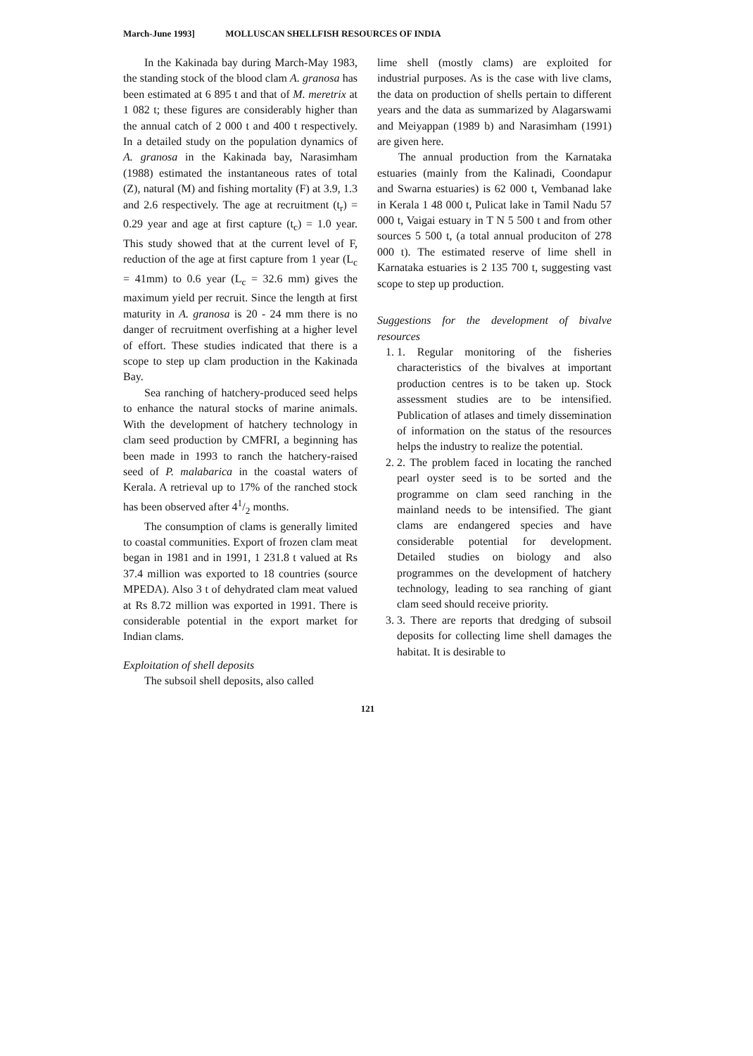March-June 1993] MOLLUSCAN SHELLFISH RESOURCES OF INDIA
In the Kakinada bay during March-May 1983, the standing stock of the blood clam A. granosa has been estimated at 6 895 t and that of M. meretrix at 1 082 t; these figures are considerably higher than the annual catch of 2 000 t and 400 t respectively. In a detailed study on the population dynamics of A. granosa in the Kakinada bay, Narasimham (1988) estimated the instantaneous rates of total (Z), natural (M) and fishing mortality (F) at 3.9, 1.3 and 2.6 respectively. The age at recruitment (t<sub>r</sub>) = 0.29 year and age at first capture (t<sub>c</sub>) = 1.0 year. This study showed that at the current level of F, reduction of the age at first capture from 1 year (L<sub>c</sub> = 41mm) to 0.6 year (L<sub>c</sub> = 32.6 mm) gives the maximum yield per recruit. Since the length at first maturity in A. granosa is 20 - 24 mm there is no danger of recruitment overfishing at a higher level of effort. These studies indicated that there is a scope to step up clam production in the Kakinada Bay.
Sea ranching of hatchery-produced seed helps to enhance the natural stocks of marine animals. With the development of hatchery technology in clam seed production by CMFRI, a beginning has been made in 1993 to ranch the hatchery-raised seed of P. malabarica in the coastal waters of Kerala. A retrieval up to 17% of the ranched stock has been observed after 41/2 months.
The consumption of clams is generally limited to coastal communities. Export of frozen clam meat began in 1981 and in 1991, 1 231.8 t valued at Rs 37.4 million was exported to 18 countries (source MPEDA). Also 3 t of dehydrated clam meat valued at Rs 8.72 million was exported in 1991. There is considerable potential in the export market for Indian clams.
Exploitation of shell deposits
The subsoil shell deposits, also called
lime shell (mostly clams) are exploited for industrial purposes. As is the case with live clams, the data on production of shells pertain to different years and the data as summarized by Alagarswami and Meiyappan (1989 b) and Narasimham (1991) are given here.
The annual production from the Karnataka estuaries (mainly from the Kalinadi, Coondapur and Swarna estuaries) is 62 000 t, Vembanad lake in Kerala 1 48 000 t, Pulicat lake in Tamil Nadu 57 000 t, Vaigai estuary in T N 5 500 t and from other sources 5 500 t, (a total annual produciton of 278 000 t). The estimated reserve of lime shell in Karnataka estuaries is 2 135 700 t, suggesting vast scope to step up production.
Suggestions for the development of bivalve resources
1. 1. Regular monitoring of the fisheries characteristics of the bivalves at important production centres is to be taken up. Stock assessment studies are to be intensified. Publication of atlases and timely dissemination of information on the status of the resources helps the industry to realize the potential.
2. 2. The problem faced in locating the ranched pearl oyster seed is to be sorted and the programme on clam seed ranching in the mainland needs to be intensified. The giant clams are endangered species and have considerable potential for development. Detailed studies on biology and also programmes on the development of hatchery technology, leading to sea ranching of giant clam seed should receive priority.
3. 3. There are reports that dredging of subsoil deposits for collecting lime shell damages the habitat. It is desirable to
121